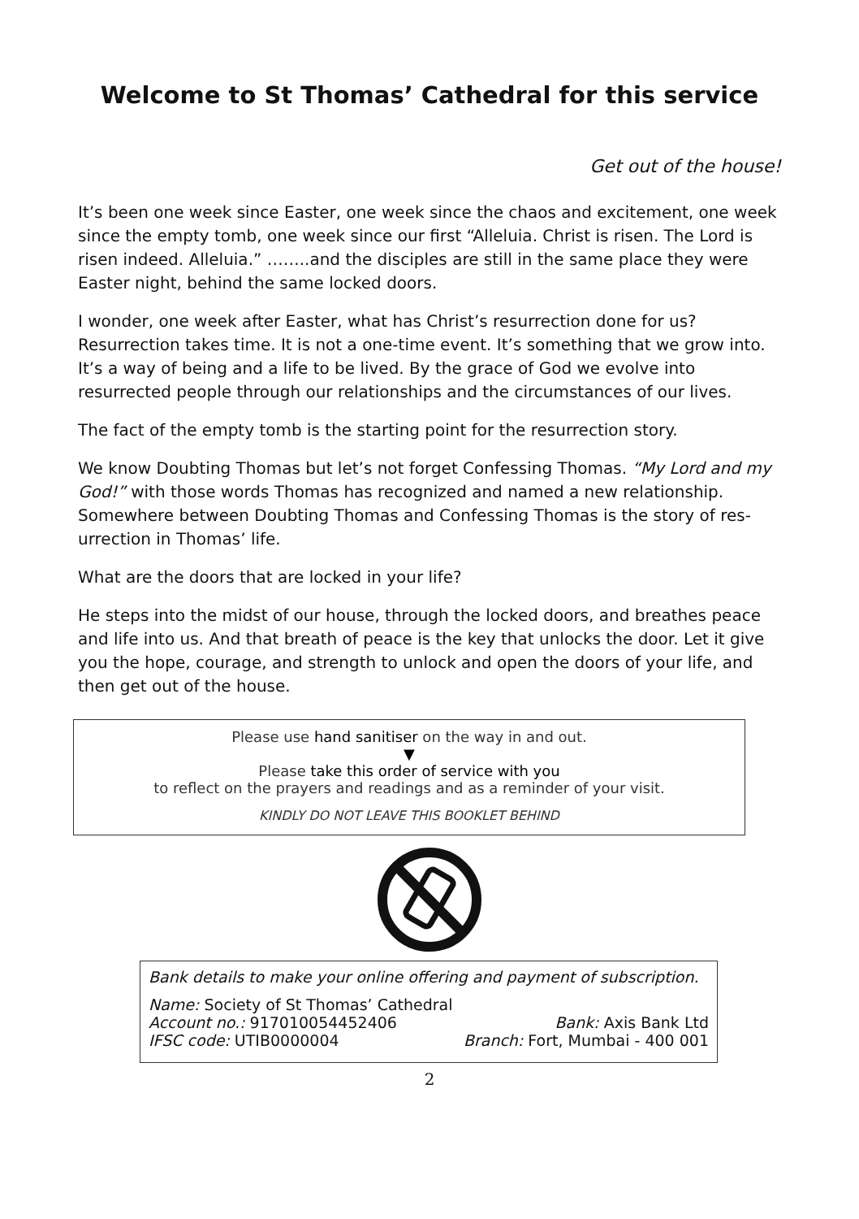Welcome to St Thomas’ Cathedral for this service
Get out of the house!
It’s been one week since Easter, one week since the chaos and excitement, one week since the empty tomb, one week since our first “Alleluia. Christ is risen. The Lord is risen indeed. Alleluia.” ……..and the disciples are still in the same place they were Easter night, behind the same locked doors.
I wonder, one week after Easter, what has Christ’s resurrection done for us? Resurrection takes time. It is not a one-time event. It’s something that we grow into. It’s a way of being and a life to be lived. By the grace of God we evolve into resurrected people through our relationships and the circumstances of our lives.
The fact of the empty tomb is the starting point for the resurrection story.
We know Doubting Thomas but let’s not forget Confessing Thomas. “My Lord and my God!” with those words Thomas has recognized and named a new relationship. Somewhere between Doubting Thomas and Confessing Thomas is the story of res-urrection in Thomas’ life.
What are the doors that are locked in your life?
He steps into the midst of our house, through the locked doors, and breathes peace and life into us. And that breath of peace is the key that unlocks the door. Let it give you the hope, courage, and strength to unlock and open the doors of your life, and then get out of the house.
Please use hand sanitiser on the way in and out.
▼
Please take this order of service with you
to reflect on the prayers and readings and as a reminder of your visit.
KINDLY DO NOT LEAVE THIS BOOKLET BEHIND
Bank details to make your online offering and payment of subscription.
Name: Society of St Thomas’ Cathedral
Account no.: 917010054452406 Bank: Axis Bank Ltd
IFSC code: UTIB0000004 Branch: Fort, Mumbai - 400 001
2